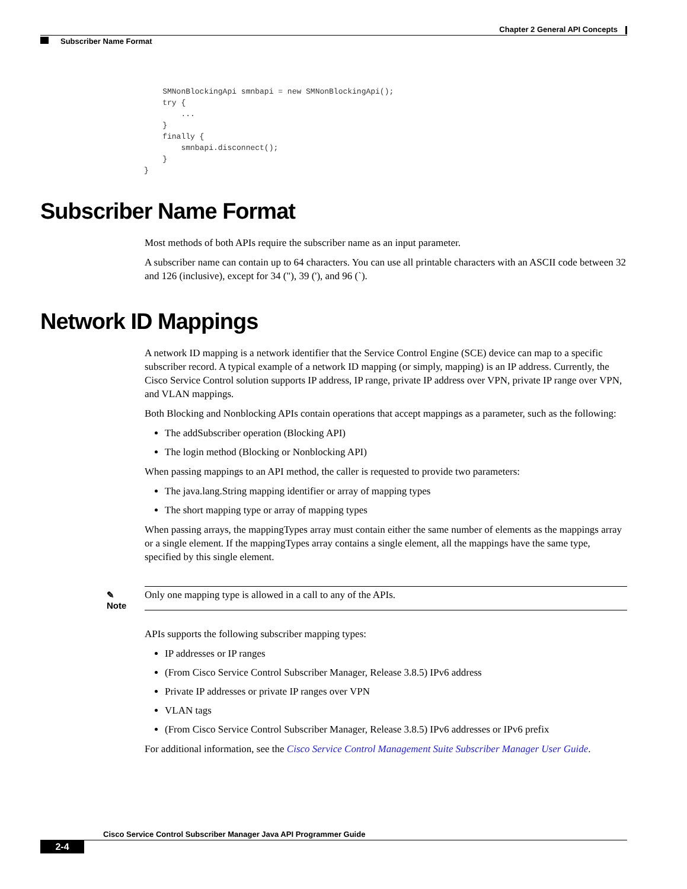Chapter 2 General API Concepts
Subscriber Name Format
    SMNonBlockingApi smnbapi = new SMNonBlockingApi();
    try {
        ...
    }
    finally {
        smnbapi.disconnect();
    }
}
Subscriber Name Format
Most methods of both APIs require the subscriber name as an input parameter.
A subscriber name can contain up to 64 characters. You can use all printable characters with an ASCII code between 32 and 126 (inclusive), except for 34 ("), 39 ('), and 96 (`).
Network ID Mappings
A network ID mapping is a network identifier that the Service Control Engine (SCE) device can map to a specific subscriber record. A typical example of a network ID mapping (or simply, mapping) is an IP address. Currently, the Cisco Service Control solution supports IP address, IP range, private IP address over VPN, private IP range over VPN, and VLAN mappings.
Both Blocking and Nonblocking APIs contain operations that accept mappings as a parameter, such as the following:
The addSubscriber operation (Blocking API)
The login method (Blocking or Nonblocking API)
When passing mappings to an API method, the caller is requested to provide two parameters:
The java.lang.String mapping identifier or array of mapping types
The short mapping type or array of mapping types
When passing arrays, the mappingTypes array must contain either the same number of elements as the mappings array or a single element. If the mappingTypes array contains a single element, all the mappings have the same type, specified by this single element.
✎
Note
Only one mapping type is allowed in a call to any of the APIs.
APIs supports the following subscriber mapping types:
IP addresses or IP ranges
(From Cisco Service Control Subscriber Manager, Release 3.8.5) IPv6 address
Private IP addresses or private IP ranges over VPN
VLAN tags
(From Cisco Service Control Subscriber Manager, Release 3.8.5) IPv6 addresses or IPv6 prefix
For additional information, see the Cisco Service Control Management Suite Subscriber Manager User Guide.
Cisco Service Control Subscriber Manager Java API Programmer Guide
2-4